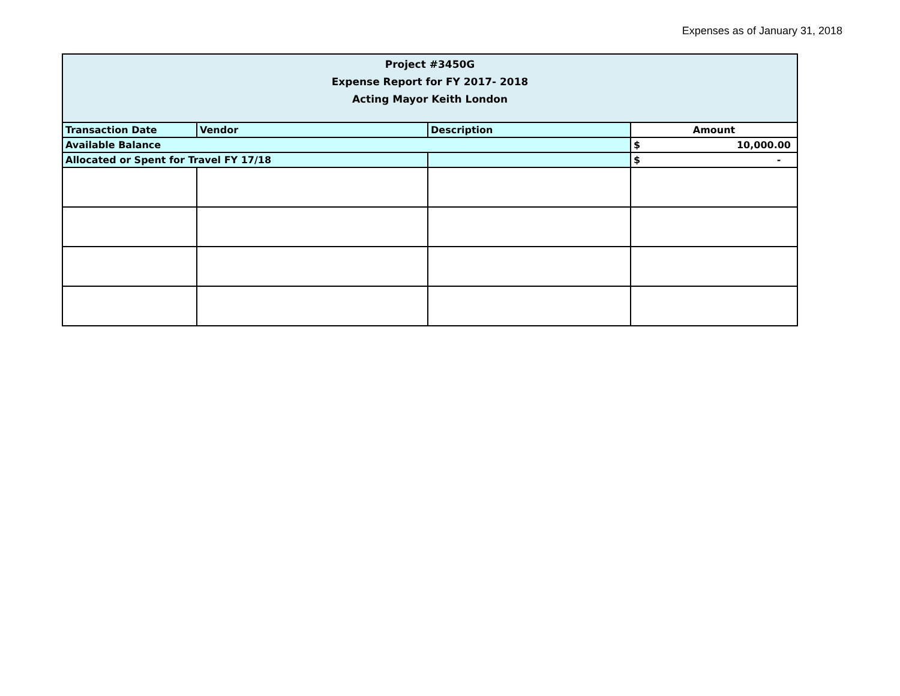Expenses as of January 31, 2018
| Project #3450G Expense Report for FY 2017- 2018 Acting Mayor Keith London | | | |
| --- | --- | --- | --- |
| Transaction Date | Vendor | Description | Amount |
| Available Balance | | | $ 10,000.00 |
| Allocated or Spent for Travel FY 17/18 | | | $ - |